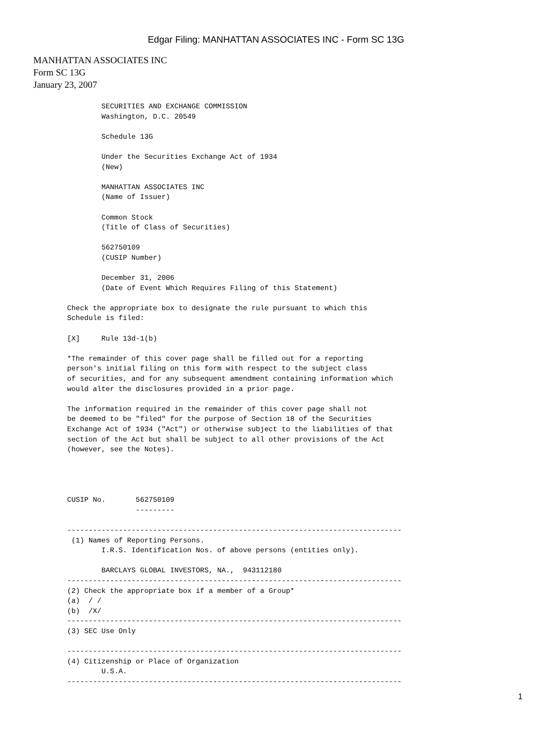Edgar Filing: MANHATTAN ASSOCIATES INC - Form SC 13G
MANHATTAN ASSOCIATES INC
Form SC 13G
January 23, 2007
        SECURITIES AND EXCHANGE COMMISSION
        Washington, D.C. 20549

        Schedule 13G

        Under the Securities Exchange Act of 1934
        (New)

        MANHATTAN ASSOCIATES INC
        (Name of Issuer)

        Common Stock
        (Title of Class of Securities)

        562750109
        (CUSIP Number)

        December 31, 2006
        (Date of Event Which Requires Filing of this Statement)

Check the appropriate box to designate the rule pursuant to which this
Schedule is filed:

[X]     Rule 13d-1(b)

*The remainder of this cover page shall be filled out for a reporting
person's initial filing on this form with respect to the subject class
of securities, and for any subsequent amendment containing information which
would alter the disclosures provided in a prior page.

The information required in the remainder of this cover page shall not
be deemed to be "filed" for the purpose of Section 18 of the Securities
Exchange Act of 1934 ("Act") or otherwise subject to the liabilities of that
section of the Act but shall be subject to all other provisions of the Act
(however, see the Notes).




CUSIP No.       562750109
                ---------

------------------------------------------------------------------------------
 (1) Names of Reporting Persons.
        I.R.S. Identification Nos. of above persons (entities only).

        BARCLAYS GLOBAL INVESTORS, NA.,  943112180
------------------------------------------------------------------------------
(2) Check the appropriate box if a member of a Group*
(a)  / /
(b)  /X/
------------------------------------------------------------------------------
(3) SEC Use Only

------------------------------------------------------------------------------
(4) Citizenship or Place of Organization
        U.S.A.
------------------------------------------------------------------------------
1